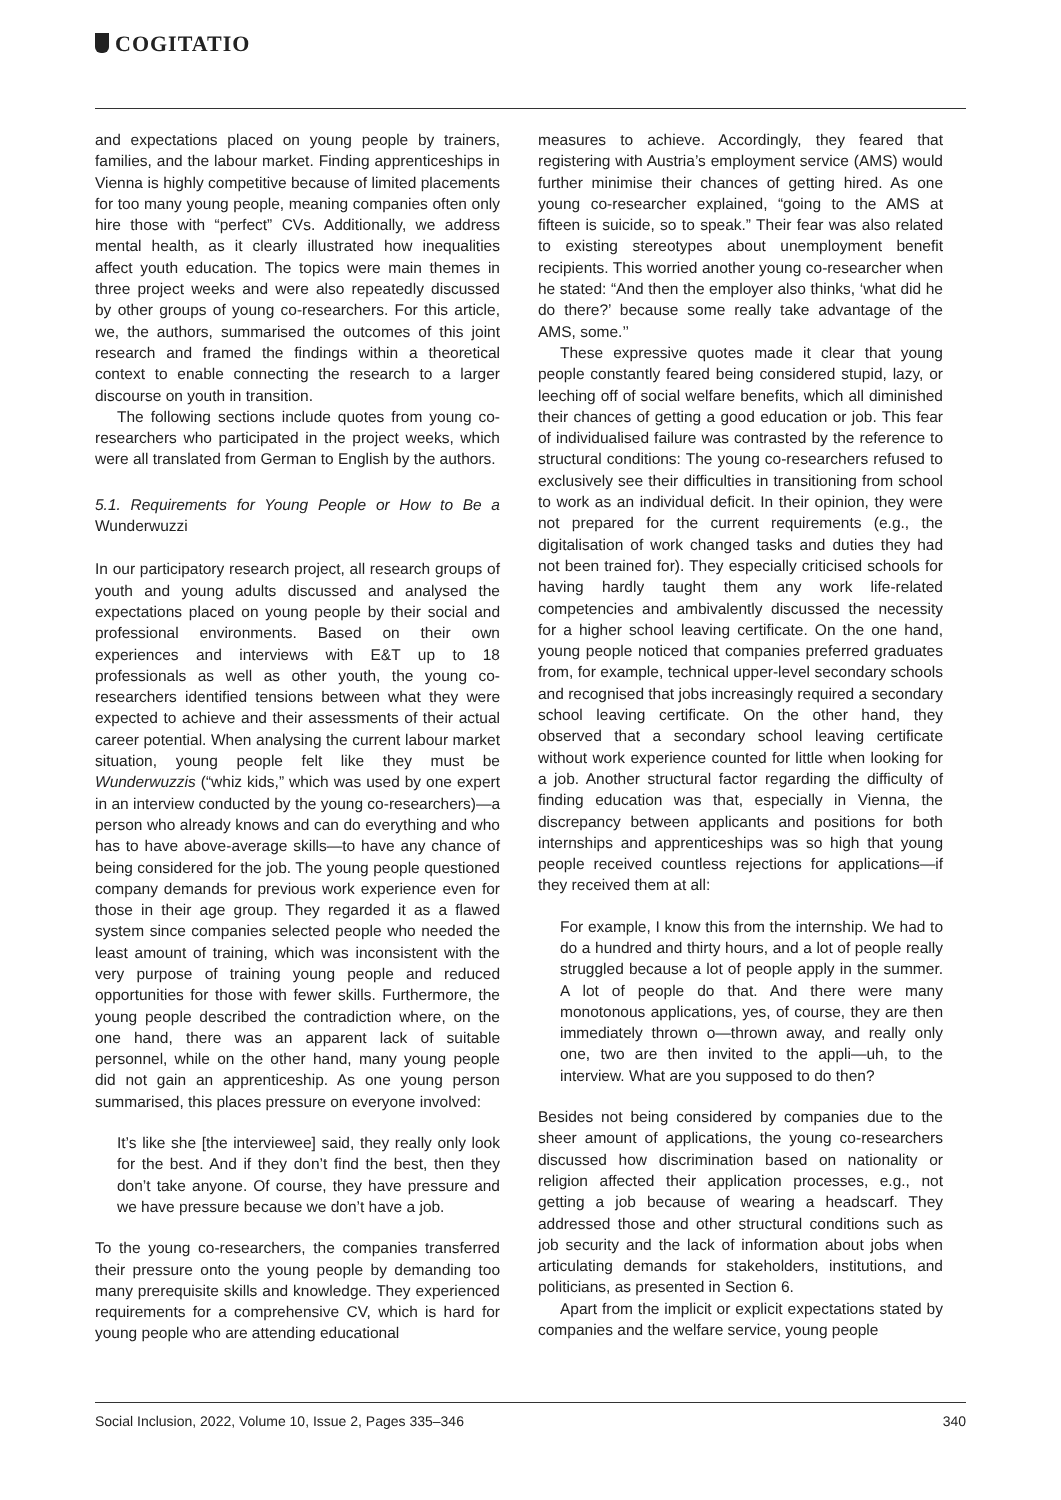COGITATIO
and expectations placed on young people by trainers, families, and the labour market. Finding apprenticeships in Vienna is highly competitive because of limited placements for too many young people, meaning companies often only hire those with “perfect” CVs. Additionally, we address mental health, as it clearly illustrated how inequalities affect youth education. The topics were main themes in three project weeks and were also repeatedly discussed by other groups of young co-researchers. For this article, we, the authors, summarised the outcomes of this joint research and framed the findings within a theoretical context to enable connecting the research to a larger discourse on youth in transition.
The following sections include quotes from young co-researchers who participated in the project weeks, which were all translated from German to English by the authors.
5.1. Requirements for Young People or How to Be a Wunderwuzzi
In our participatory research project, all research groups of youth and young adults discussed and analysed the expectations placed on young people by their social and professional environments. Based on their own experiences and interviews with E&T up to 18 professionals as well as other youth, the young co-researchers identified tensions between what they were expected to achieve and their assessments of their actual career potential. When analysing the current labour market situation, young people felt like they must be Wunderwuzzis (“whiz kids,” which was used by one expert in an interview conducted by the young co-researchers)—a person who already knows and can do everything and who has to have above-average skills—to have any chance of being considered for the job. The young people questioned company demands for previous work experience even for those in their age group. They regarded it as a flawed system since companies selected people who needed the least amount of training, which was inconsistent with the very purpose of training young people and reduced opportunities for those with fewer skills. Furthermore, the young people described the contradiction where, on the one hand, there was an apparent lack of suitable personnel, while on the other hand, many young people did not gain an apprenticeship. As one young person summarised, this places pressure on everyone involved:
It’s like she [the interviewee] said, they really only look for the best. And if they don’t find the best, then they don’t take anyone. Of course, they have pressure and we have pressure because we don’t have a job.
To the young co-researchers, the companies transferred their pressure onto the young people by demanding too many prerequisite skills and knowledge. They experienced requirements for a comprehensive CV, which is hard for young people who are attending educational
measures to achieve. Accordingly, they feared that registering with Austria’s employment service (AMS) would further minimise their chances of getting hired. As one young co-researcher explained, “going to the AMS at fifteen is suicide, so to speak.” Their fear was also related to existing stereotypes about unemployment benefit recipients. This worried another young co-researcher when he stated: “And then the employer also thinks, ‘what did he do there?’ because some really take advantage of the AMS, some.’’
These expressive quotes made it clear that young people constantly feared being considered stupid, lazy, or leeching off of social welfare benefits, which all diminished their chances of getting a good education or job. This fear of individualised failure was contrasted by the reference to structural conditions: The young co-researchers refused to exclusively see their difficulties in transitioning from school to work as an individual deficit. In their opinion, they were not prepared for the current requirements (e.g., the digitalisation of work changed tasks and duties they had not been trained for). They especially criticised schools for having hardly taught them any work life-related competencies and ambivalently discussed the necessity for a higher school leaving certificate. On the one hand, young people noticed that companies preferred graduates from, for example, technical upper-level secondary schools and recognised that jobs increasingly required a secondary school leaving certificate. On the other hand, they observed that a secondary school leaving certificate without work experience counted for little when looking for a job. Another structural factor regarding the difficulty of finding education was that, especially in Vienna, the discrepancy between applicants and positions for both internships and apprenticeships was so high that young people received countless rejections for applications—if they received them at all:
For example, I know this from the internship. We had to do a hundred and thirty hours, and a lot of people really struggled because a lot of people apply in the summer. A lot of people do that. And there were many monotonous applications, yes, of course, they are then immediately thrown o—thrown away, and really only one, two are then invited to the appli—uh, to the interview. What are you supposed to do then?
Besides not being considered by companies due to the sheer amount of applications, the young co-researchers discussed how discrimination based on nationality or religion affected their application processes, e.g., not getting a job because of wearing a headscarf. They addressed those and other structural conditions such as job security and the lack of information about jobs when articulating demands for stakeholders, institutions, and politicians, as presented in Section 6.
Apart from the implicit or explicit expectations stated by companies and the welfare service, young people
Social Inclusion, 2022, Volume 10, Issue 2, Pages 335–346 340